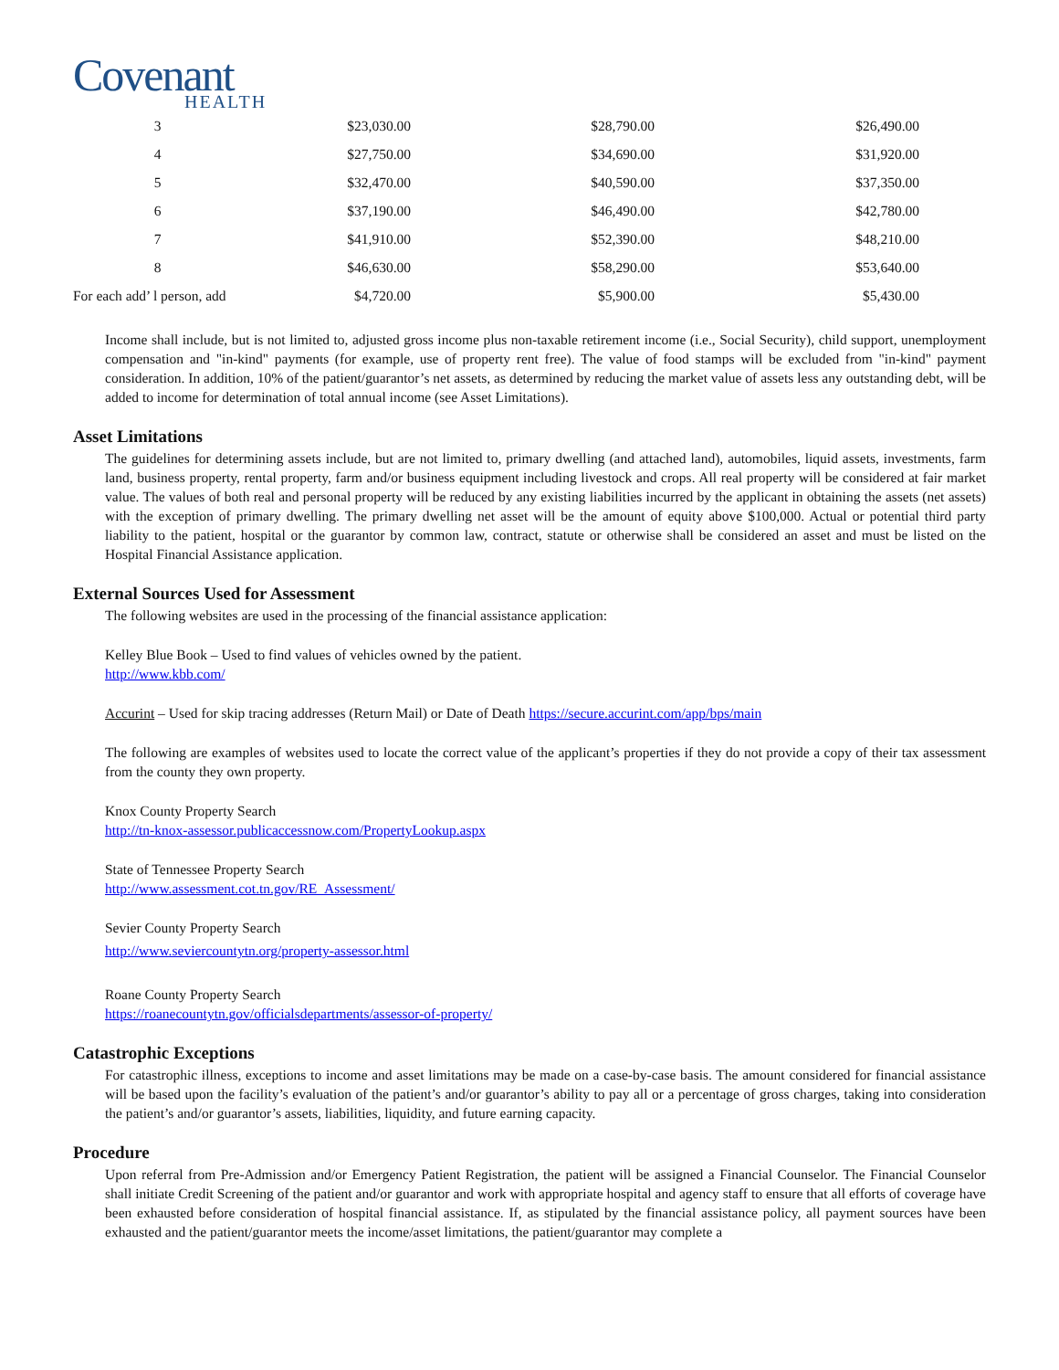Covenant
HEALTH
| 3 | $23,030.00 | $28,790.00 | $26,490.00 | |
| 4 | $27,750.00 | $34,690.00 | $31,920.00 | |
| 5 | $32,470.00 | $40,590.00 | $37,350.00 | |
| 6 | $37,190.00 | $46,490.00 | $42,780.00 | |
| 7 | $41,910.00 | $52,390.00 | $48,210.00 | |
| 8 | $46,630.00 | $58,290.00 | $53,640.00 | |
| For each add’ l person, add | $4,720.00 | $5,900.00 | $5,430.00 | |
Income shall include, but is not limited to, adjusted gross income plus non-taxable retirement income (i.e., Social Security), child support, unemployment compensation and "in-kind" payments (for example, use of property rent free). The value of food stamps will be excluded from "in-kind" payment consideration. In addition, 10% of the patient/guarantor’s net assets, as determined by reducing the market value of assets less any outstanding debt, will be added to income for determination of total annual income (see Asset Limitations).
Asset Limitations
The guidelines for determining assets include, but are not limited to, primary dwelling (and attached land), automobiles, liquid assets, investments, farm land, business property, rental property, farm and/or business equipment including livestock and crops. All real property will be considered at fair market value. The values of both real and personal property will be reduced by any existing liabilities incurred by the applicant in obtaining the assets (net assets) with the exception of primary dwelling. The primary dwelling net asset will be the amount of equity above $100,000. Actual or potential third party liability to the patient, hospital or the guarantor by common law, contract, statute or otherwise shall be considered an asset and must be listed on the Hospital Financial Assistance application.
External Sources Used for Assessment
The following websites are used in the processing of the financial assistance application:
Kelley Blue Book – Used to find values of vehicles owned by the patient.
http://www.kbb.com/
Accurint – Used for skip tracing addresses (Return Mail) or Date of Death https://secure.accurint.com/app/bps/main
The following are examples of websites used to locate the correct value of the applicant’s properties if they do not provide a copy of their tax assessment from the county they own property.
Knox County Property Search
http://tn-knox-assessor.publicaccessnow.com/PropertyLookup.aspx
State of Tennessee Property Search
http://www.assessment.cot.tn.gov/RE_Assessment/
Sevier County Property Search
http://www.seviercountytn.org/property-assessor.html
Roane County Property Search
https://roanecountytn.gov/officialsdepartments/assessor-of-property/
Catastrophic Exceptions
For catastrophic illness, exceptions to income and asset limitations may be made on a case-by-case basis. The amount considered for financial assistance will be based upon the facility’s evaluation of the patient’s and/or guarantor’s ability to pay all or a percentage of gross charges, taking into consideration the patient’s and/or guarantor’s assets, liabilities, liquidity, and future earning capacity.
Procedure
Upon referral from Pre-Admission and/or Emergency Patient Registration, the patient will be assigned a Financial Counselor. The Financial Counselor shall initiate Credit Screening of the patient and/or guarantor and work with appropriate hospital and agency staff to ensure that all efforts of coverage have been exhausted before consideration of hospital financial assistance. If, as stipulated by the financial assistance policy, all payment sources have been exhausted and the patient/guarantor meets the income/asset limitations, the patient/guarantor may complete a